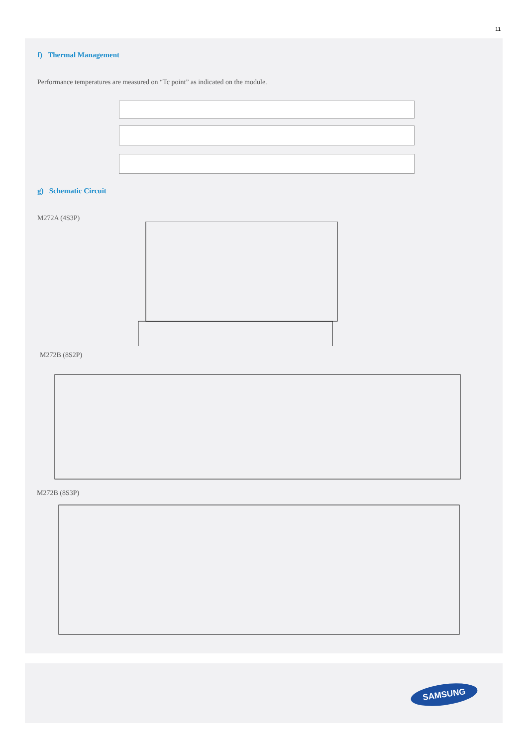11
f) Thermal Management
Performance temperatures are measured on “Tc point” as indicated on the module.
g) Schematic Circuit
M272A (4S3P)
M272B (8S2P)
M272B (8S3P)
SAMSUNG